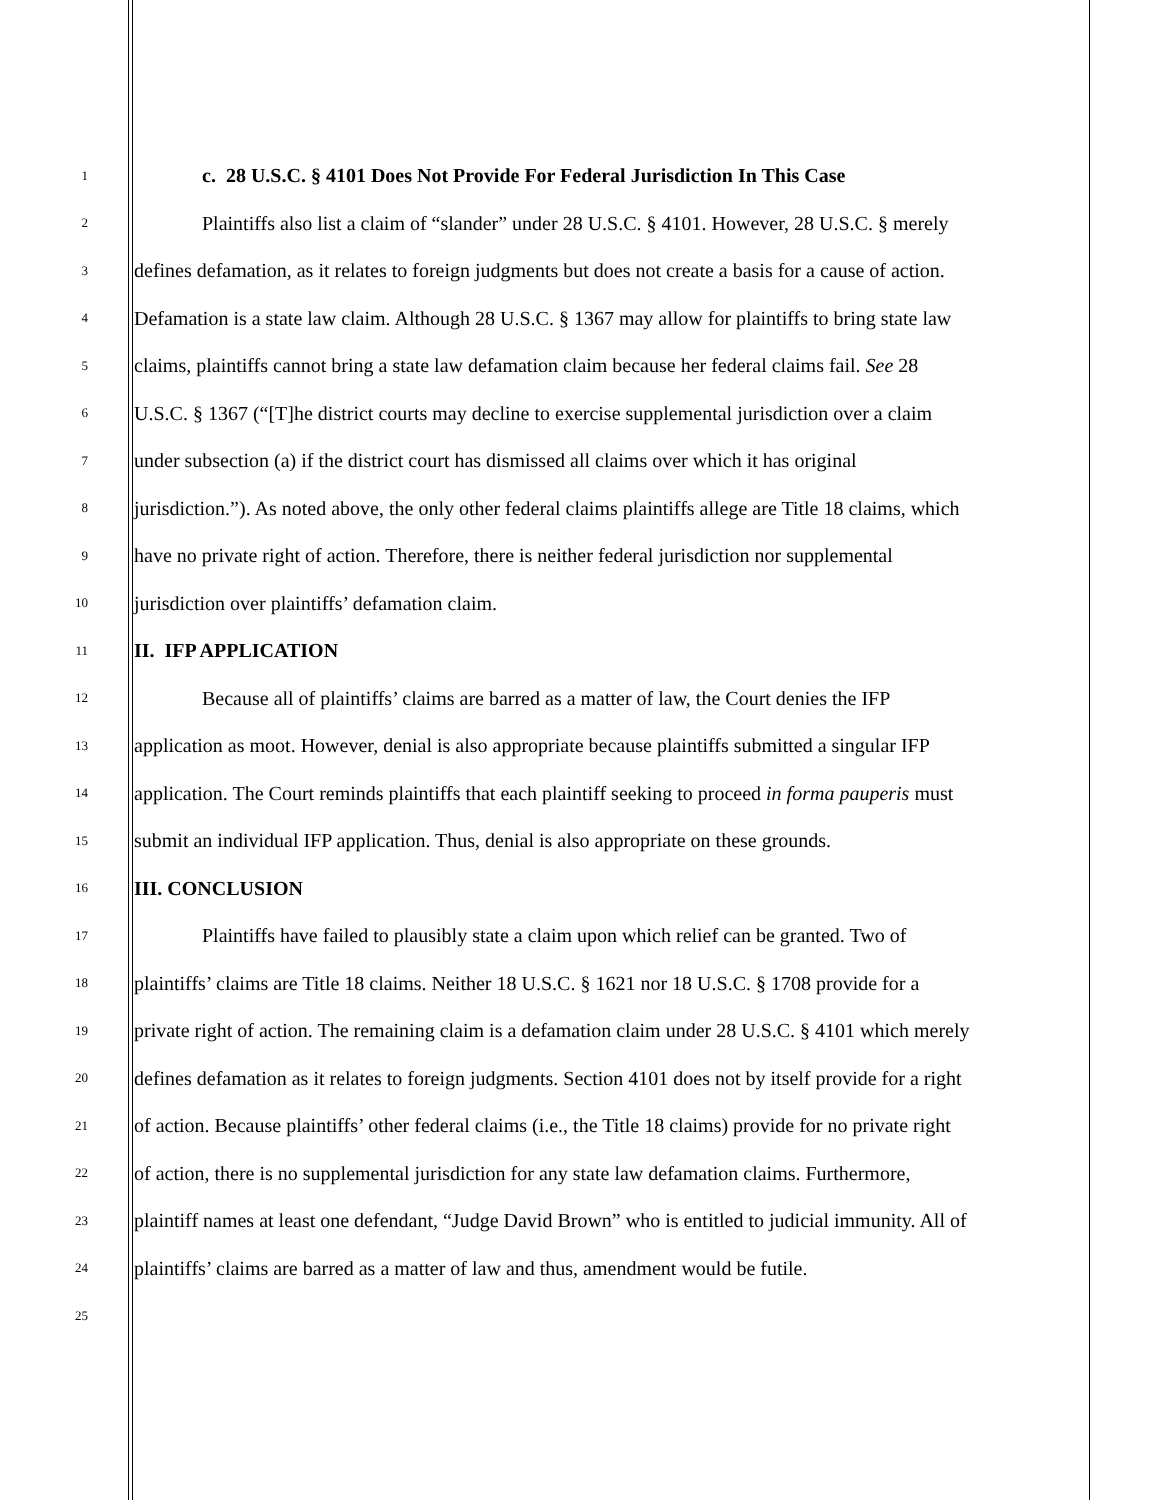1 c. 28 U.S.C. § 4101 Does Not Provide For Federal Jurisdiction In This Case
2 Plaintiffs also list a claim of “slander” under 28 U.S.C. § 4101. However, 28 U.S.C. § merely
3 defines defamation, as it relates to foreign judgments but does not create a basis for a cause of action.
4 Defamation is a state law claim. Although 28 U.S.C. § 1367 may allow for plaintiffs to bring state law
5 claims, plaintiffs cannot bring a state law defamation claim because her federal claims fail. See 28
6 U.S.C. § 1367 (“[T]he district courts may decline to exercise supplemental jurisdiction over a claim
7 under subsection (a) if the district court has dismissed all claims over which it has original
8 jurisdiction.”). As noted above, the only other federal claims plaintiffs allege are Title 18 claims, which
9 have no private right of action. Therefore, there is neither federal jurisdiction nor supplemental
10 jurisdiction over plaintiffs’ defamation claim.
11 II. IFP APPLICATION
12 Because all of plaintiffs’ claims are barred as a matter of law, the Court denies the IFP
13 application as moot. However, denial is also appropriate because plaintiffs submitted a singular IFP
14 application. The Court reminds plaintiffs that each plaintiff seeking to proceed in forma pauperis must
15 submit an individual IFP application. Thus, denial is also appropriate on these grounds.
16 III. CONCLUSION
17 Plaintiffs have failed to plausibly state a claim upon which relief can be granted. Two of
18 plaintiffs’ claims are Title 18 claims. Neither 18 U.S.C. § 1621 nor 18 U.S.C. § 1708 provide for a
19 private right of action. The remaining claim is a defamation claim under 28 U.S.C. § 4101 which merely
20 defines defamation as it relates to foreign judgments. Section 4101 does not by itself provide for a right
21 of action. Because plaintiffs’ other federal claims (i.e., the Title 18 claims) provide for no private right
22 of action, there is no supplemental jurisdiction for any state law defamation claims. Furthermore,
23 plaintiff names at least one defendant, “Judge David Brown” who is entitled to judicial immunity. All of
24 plaintiffs’ claims are barred as a matter of law and thus, amendment would be futile.
25